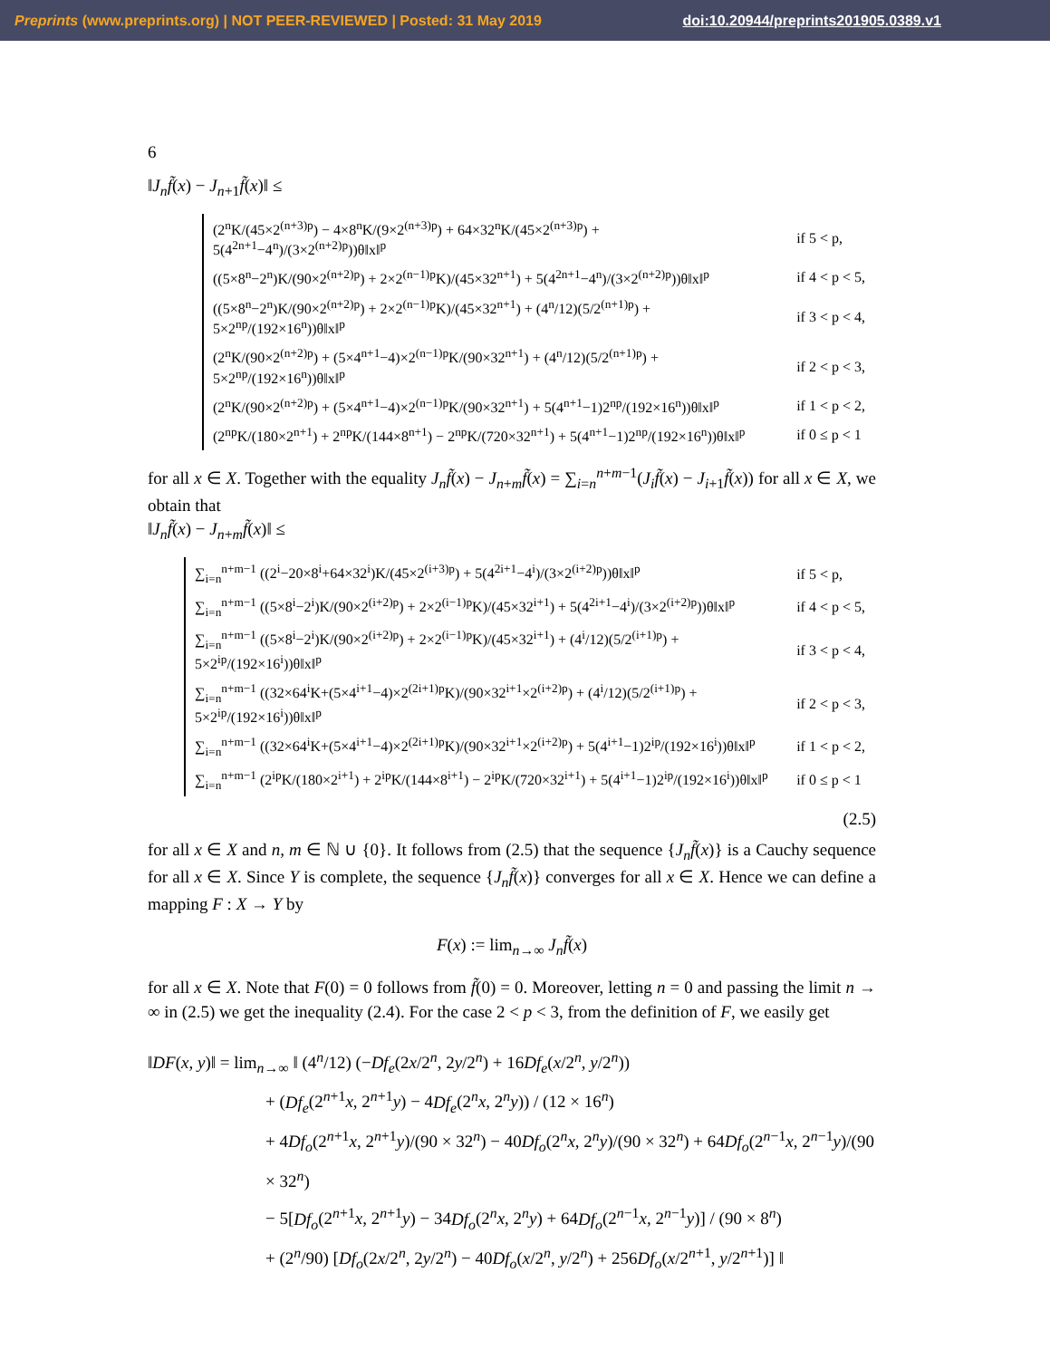Preprints (www.preprints.org) | NOT PEER-REVIEWED | Posted: 31 May 2019 doi:10.20944/preprints201905.0389.v1
6
‖J<sub>n</sub>f̃(x) − J<sub>n+1</sub>f̃(x)‖ ≤
| (2<sup>n</sup>K/(45×2<sup>(n+3)p</sup>) − 4×8<sup>n</sup>K/(9×2<sup>(n+3)p</sup>) + 64×32<sup>n</sup>K/(45×2<sup>(n+3)p</sup>) + 5(4<sup>2n+1</sup>−4<sup>n</sup>)/(3×2<sup>(n+2)p</sup>))θ‖x‖<sup>p</sup> | if 5 < p, |
| ((5×8<sup>n</sup>−2<sup>n</sup>)K/(90×2<sup>(n+2)p</sup>) + 2×2<sup>(n−1)p</sup>K)/(45×32<sup>n+1</sup>) + 5(4<sup>2n+1</sup>−4<sup>n</sup>)/(3×2<sup>(n+2)p</sup>))θ‖x‖<sup>p</sup> | if 4 < p < 5, |
| ((5×8<sup>n</sup>−2<sup>n</sup>)K/(90×2<sup>(n+2)p</sup>) + 2×2<sup>(n−1)p</sup>K)/(45×32<sup>n+1</sup>) + (4<sup>n</sup>/12)(5/2<sup>(n+1)p</sup>) + 5×2<sup>np</sup>/(192×16<sup>n</sup>))θ‖x‖<sup>p</sup> | if 3 < p < 4, |
| (2<sup>n</sup>K/(90×2<sup>(n+2)p</sup>) + (5×4<sup>n+1</sup>−4)×2<sup>(n−1)p</sup>K/(90×32<sup>n+1</sup>) + (4<sup>n</sup>/12)(5/2<sup>(n+1)p</sup>) + 5×2<sup>np</sup>/(192×16<sup>n</sup>))θ‖x‖<sup>p</sup> | if 2 < p < 3, |
| (2<sup>n</sup>K/(90×2<sup>(n+2)p</sup>) + (5×4<sup>n+1</sup>−4)×2<sup>(n−1)p</sup>K/(90×32<sup>n+1</sup>) + 5(4<sup>n+1</sup>−1)2<sup>np</sup>/(192×16<sup>n</sup>))θ‖x‖<sup>p</sup> | if 1 < p < 2, |
| (2<sup>np</sup>K/(180×2<sup>n+1</sup>) + 2<sup>np</sup>K/(144×8<sup>n+1</sup>) − 2<sup>np</sup>K/(720×32<sup>n+1</sup>) + 5(4<sup>n+1</sup>−1)2<sup>np</sup>/(192×16<sup>n</sup>))θ‖x‖<sup>p</sup> | if 0 ≤ p < 1 |
for all x ∈ X. Together with the equality J<sub>n</sub>f̃(x) − J<sub>n+m</sub>f̃(x) = ∑<sub>i=n</sub><sup>n+m−1</sup>(J<sub>i</sub>f̃(x) − J<sub>i+1</sub>f̃(x)) for all x ∈ X, we obtain that
‖J<sub>n</sub>f̃(x) − J<sub>n+m</sub>f̃(x)‖ ≤
| ∑<sub>i=n</sub><sup>n+m−1</sup> ((2<sup>i</sup>−20×8<sup>i</sup>+64×32<sup>i</sup>)K/(45×2<sup>(i+3)p</sup>) + 5(4<sup>2i+1</sup>−4<sup>i</sup>)/(3×2<sup>(i+2)p</sup>))θ‖x‖<sup>p</sup> | if 5 < p, |
| ∑<sub>i=n</sub><sup>n+m−1</sup> ((5×8<sup>i</sup>−2<sup>i</sup>)K/(90×2<sup>(i+2)p</sup>) + 2×2<sup>(i−1)p</sup>K)/(45×32<sup>i+1</sup>) + 5(4<sup>2i+1</sup>−4<sup>i</sup>)/(3×2<sup>(i+2)p</sup>))θ‖x‖<sup>p</sup> | if 4 < p < 5, |
| ∑<sub>i=n</sub><sup>n+m−1</sup> ((5×8<sup>i</sup>−2<sup>i</sup>)K/(90×2<sup>(i+2)p</sup>) + 2×2<sup>(i−1)p</sup>K)/(45×32<sup>i+1</sup>) + (4<sup>i</sup>/12)(5/2<sup>(i+1)p</sup>) + 5×2<sup>ip</sup>/(192×16<sup>i</sup>))θ‖x‖<sup>p</sup> | if 3 < p < 4, |
| ∑<sub>i=n</sub><sup>n+m−1</sup> ((32×64<sup>i</sup>K+(5×4<sup>i+1</sup>−4)×2<sup>(2i+1)p</sup>K)/(90×32<sup>i+1</sup>×2<sup>(i+2)p</sup>) + (4<sup>i</sup>/12)(5/2<sup>(i+1)p</sup>) + 5×2<sup>ip</sup>/(192×16<sup>i</sup>))θ‖x‖<sup>p</sup> | if 2 < p < 3, |
| ∑<sub>i=n</sub><sup>n+m−1</sup> ((32×64<sup>i</sup>K+(5×4<sup>i+1</sup>−4)×2<sup>(2i+1)p</sup>K)/(90×32<sup>i+1</sup>×2<sup>(i+2)p</sup>) + 5(4<sup>i+1</sup>−1)2<sup>ip</sup>/(192×16<sup>i</sup>))θ‖x‖<sup>p</sup> | if 1 < p < 2, |
| ∑<sub>i=n</sub><sup>n+m−1</sup> (2<sup>ip</sup>K/(180×2<sup>i+1</sup>) + 2<sup>ip</sup>K/(144×8<sup>i+1</sup>) − 2<sup>ip</sup>K/(720×32<sup>i+1</sup>) + 5(4<sup>i+1</sup>−1)2<sup>ip</sup>/(192×16<sup>i</sup>))θ‖x‖<sup>p</sup> | if 0 ≤ p < 1 |
(2.5)
for all x ∈ X and n, m ∈ ℕ ∪ {0}. It follows from (2.5) that the sequence {J<sub>n</sub>f̃(x)} is a Cauchy sequence for all x ∈ X. Since Y is complete, the sequence {J<sub>n</sub>f̃(x)} converges for all x ∈ X. Hence we can define a mapping F : X → Y by
F(x) := lim<sub>n→∞</sub> J<sub>n</sub>f̃(x)
for all x ∈ X. Note that F(0) = 0 follows from f̃(0) = 0. Moreover, letting n = 0 and passing the limit n → ∞ in (2.5) we get the inequality (2.4). For the case 2 < p < 3, from the definition of F, we easily get
‖DF(x, y)‖ = lim<sub>n→∞</sub> ‖ (4<sup>n</sup>/12) (−Df<sub>e</sub>(2x/2<sup>n</sup>, 2y/2<sup>n</sup>) + 16Df<sub>e</sub>(x/2<sup>n</sup>, y/2<sup>n</sup>))
+ (Df<sub>e</sub>(2<sup>n+1</sup>x, 2<sup>n+1</sup>y) − 4Df<sub>e</sub>(2<sup>n</sup>x, 2<sup>n</sup>y)) / (12 × 16<sup>n</sup>)
+ 4Df<sub>o</sub>(2<sup>n+1</sup>x, 2<sup>n+1</sup>y)/(90 × 32<sup>n</sup>) − 40Df<sub>o</sub>(2<sup>n</sup>x, 2<sup>n</sup>y)/(90 × 32<sup>n</sup>) + 64Df<sub>o</sub>(2<sup>n−1</sup>x, 2<sup>n−1</sup>y)/(90 × 32<sup>n</sup>)
− 5[Df<sub>o</sub>(2<sup>n+1</sup>x, 2<sup>n+1</sup>y) − 34Df<sub>o</sub>(2<sup>n</sup>x, 2<sup>n</sup>y) + 64Df<sub>o</sub>(2<sup>n−1</sup>x, 2<sup>n−1</sup>y)] / (90 × 8<sup>n</sup>)
+ (2<sup>n</sup>/90) [Df<sub>o</sub>(2x/2<sup>n</sup>, 2y/2<sup>n</sup>) − 40Df<sub>o</sub>(x/2<sup>n</sup>, y/2<sup>n</sup>) + 256Df<sub>o</sub>(x/2<sup>n+1</sup>, y/2<sup>n+1</sup>)] ‖